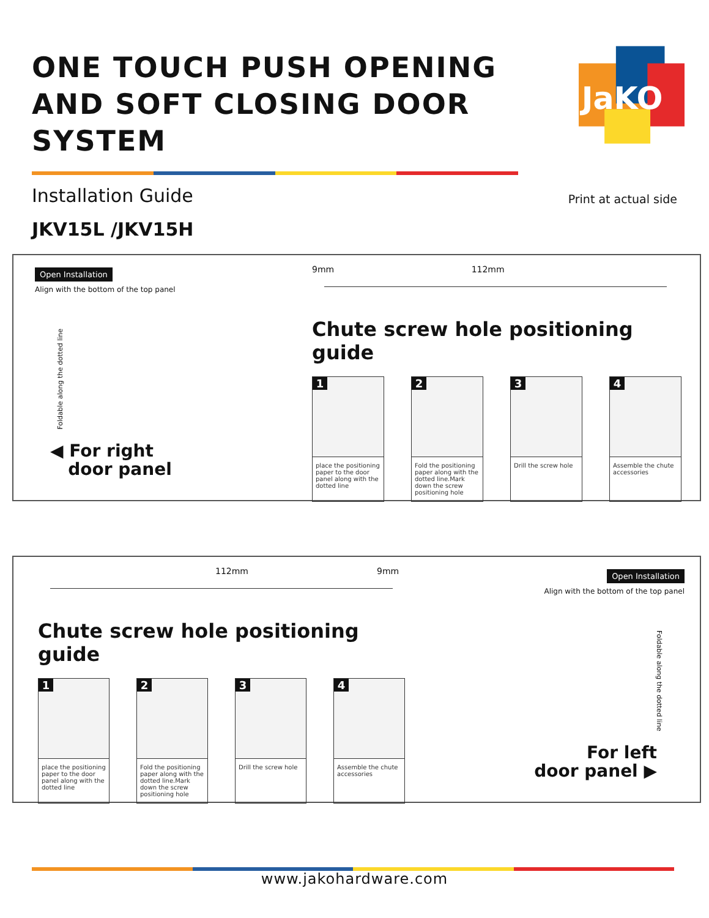ONE TOUCH PUSH OPENING
AND SOFT CLOSING DOOR SYSTEM
JaKO
Installation Guide
JKV15L /JKV15H
Print at actual side
Open Installation
Align with the bottom of the top panel
Foldable along the dotted line
◀ For right
door panel
9mm 112mm
Chute screw hole positioning guide
1
place the positioning paper to the door panel along with the dotted line
2
Fold the positioning paper along with the dotted line.Mark down the screw positioning hole
3
Drill the screw hole
4
Assemble the chute accessories
112mm 9mm
Chute screw hole positioning guide
1
place the positioning paper to the door panel along with the dotted line
2
Fold the positioning paper along with the dotted line.Mark down the screw positioning hole
3
Drill the screw hole
4
Assemble the chute accessories
Open Installation
Align with the bottom of the top panel
Foldable along the dotted line
For left
door panel ▶
www.jakohardware.com